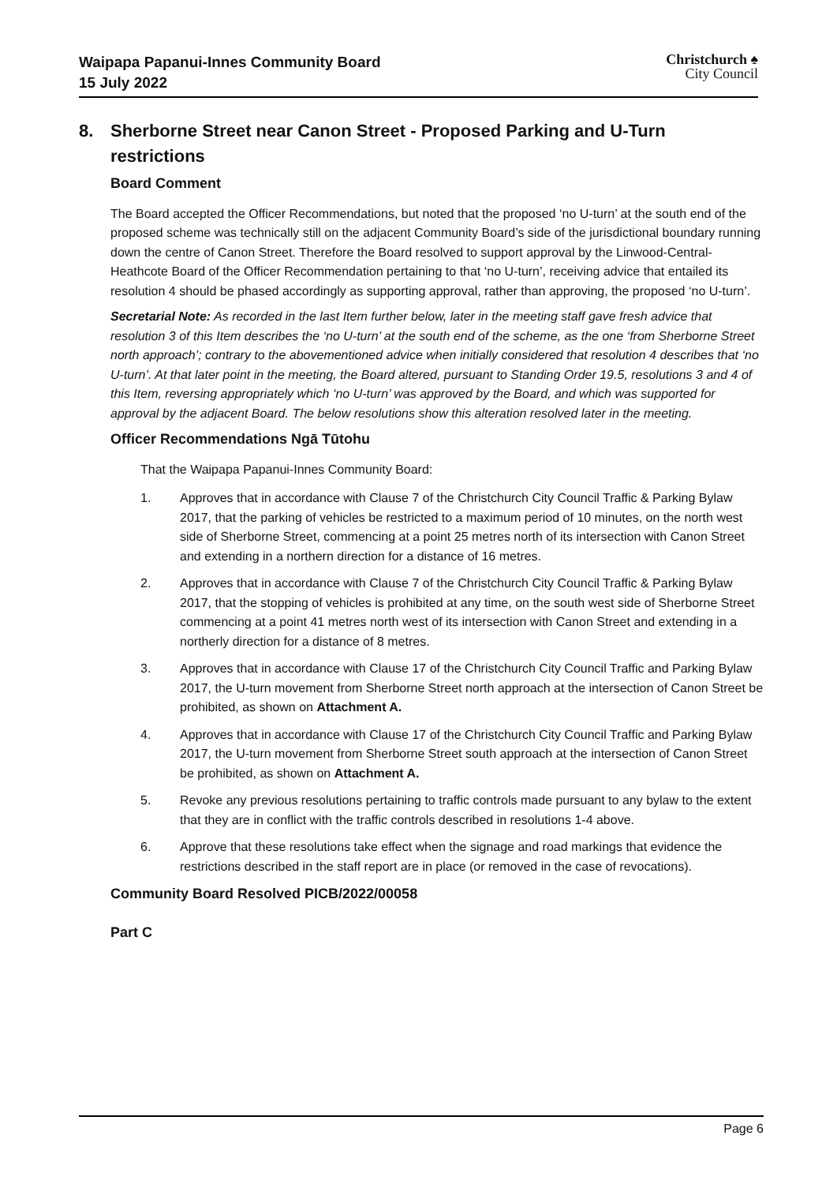Waipapa Papanui-Innes Community Board
15 July 2022
Christchurch ♠
City Council
8. Sherborne Street near Canon Street - Proposed Parking and U-Turn restrictions
Board Comment
The Board accepted the Officer Recommendations, but noted that the proposed ‘no U-turn’ at the south end of the proposed scheme was technically still on the adjacent Community Board’s side of the jurisdictional boundary running down the centre of Canon Street. Therefore the Board resolved to support approval by the Linwood-Central-Heathcote Board of the Officer Recommendation pertaining to that ‘no U-turn’, receiving advice that entailed its resolution 4 should be phased accordingly as supporting approval, rather than approving, the proposed ‘no U-turn’.
Secretarial Note: As recorded in the last Item further below, later in the meeting staff gave fresh advice that resolution 3 of this Item describes the ‘no U-turn’ at the south end of the scheme, as the one ‘from Sherborne Street north approach’; contrary to the abovementioned advice when initially considered that resolution 4 describes that ‘no U-turn’. At that later point in the meeting, the Board altered, pursuant to Standing Order 19.5, resolutions 3 and 4 of this Item, reversing appropriately which ‘no U-turn’ was approved by the Board, and which was supported for approval by the adjacent Board. The below resolutions show this alteration resolved later in the meeting.
Officer Recommendations Ngā Tūtohu
That the Waipapa Papanui-Innes Community Board:
1. Approves that in accordance with Clause 7 of the Christchurch City Council Traffic & Parking Bylaw 2017, that the parking of vehicles be restricted to a maximum period of 10 minutes, on the north west side of Sherborne Street, commencing at a point 25 metres north of its intersection with Canon Street and extending in a northern direction for a distance of 16 metres.
2. Approves that in accordance with Clause 7 of the Christchurch City Council Traffic & Parking Bylaw 2017, that the stopping of vehicles is prohibited at any time, on the south west side of Sherborne Street commencing at a point 41 metres north west of its intersection with Canon Street and extending in a northerly direction for a distance of 8 metres.
3. Approves that in accordance with Clause 17 of the Christchurch City Council Traffic and Parking Bylaw 2017, the U-turn movement from Sherborne Street north approach at the intersection of Canon Street be prohibited, as shown on Attachment A.
4. Approves that in accordance with Clause 17 of the Christchurch City Council Traffic and Parking Bylaw 2017, the U-turn movement from Sherborne Street south approach at the intersection of Canon Street be prohibited, as shown on Attachment A.
5. Revoke any previous resolutions pertaining to traffic controls made pursuant to any bylaw to the extent that they are in conflict with the traffic controls described in resolutions 1-4 above.
6. Approve that these resolutions take effect when the signage and road markings that evidence the restrictions described in the staff report are in place (or removed in the case of revocations).
Community Board Resolved PICB/2022/00058
Part C
Page 6